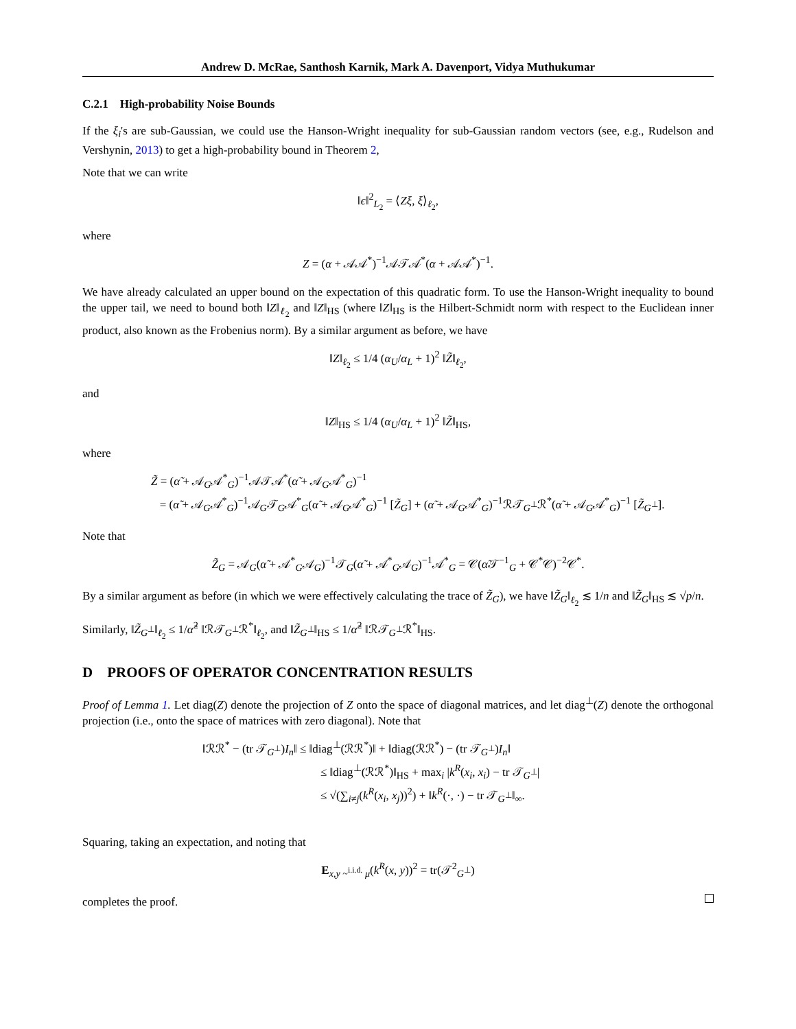Andrew D. McRae, Santhosh Karnik, Mark A. Davenport, Vidya Muthukumar
C.2.1 High-probability Noise Bounds
If the ξ<sub>i</sub>'s are sub-Gaussian, we could use the Hanson-Wright inequality for sub-Gaussian random vectors (see, e.g., Rudelson and Vershynin, 2013) to get a high-probability bound in Theorem 2,
Note that we can write
‖ϵ‖<sup>2</sup><sub>L<sub>2</sub></sub> = ⟨Zξ, ξ⟩<sub>ℓ<sub>2</sub></sub>,
where
Z = (α + 𝒜𝒜<sup>*</sup>)<sup>−1</sup>𝒜𝒯𝒜<sup>*</sup>(α + 𝒜𝒜<sup>*</sup>)<sup>−1</sup>.
We have already calculated an upper bound on the expectation of this quadratic form. To use the Hanson-Wright inequality to bound the upper tail, we need to bound both ‖Z‖<sub>ℓ<sub>2</sub></sub> and ‖Z‖<sub>HS</sub> (where ‖Z‖<sub>HS</sub> is the Hilbert-Schmidt norm with respect to the Euclidean inner product, also known as the Frobenius norm). By a similar argument as before, we have
‖Z‖<sub>ℓ<sub>2</sub></sub> ≤ 1/4 (α<sub>U</sub>/α<sub>L</sub> + 1)<sup>2</sup> ‖Z̃‖<sub>ℓ<sub>2</sub></sub>,
and
‖Z‖<sub>HS</sub> ≤ 1/4 (α<sub>U</sub>/α<sub>L</sub> + 1)<sup>2</sup> ‖Z̃‖<sub>HS</sub>,
where
Z̃ = (α̃ + 𝒜<sub>G</sub>𝒜<sup>*</sup><sub>G</sub>)<sup>−1</sup>𝒜𝒯𝒜<sup>*</sup>(α̃ + 𝒜<sub>G</sub>𝒜<sup>*</sup><sub>G</sub>)<sup>−1</sup>
= (α̃ + 𝒜<sub>G</sub>𝒜<sup>*</sup><sub>G</sub>)<sup>−1</sup>𝒜<sub>G</sub>𝒯<sub>G</sub>𝒜<sup>*</sup><sub>G</sub>(α̃ + 𝒜<sub>G</sub>𝒜<sup>*</sup><sub>G</sub>)<sup>−1</sup> [Z̃<sub>G</sub>] + (α̃ + 𝒜<sub>G</sub>𝒜<sup>*</sup><sub>G</sub>)<sup>−1</sup>ℛ𝒯<sub>G<sup>⊥</sup></sub>ℛ<sup>*</sup>(α̃ + 𝒜<sub>G</sub>𝒜<sup>*</sup><sub>G</sub>)<sup>−1</sup> [Z̃<sub>G<sup>⊥</sup></sub>].
Note that
Z̃<sub>G</sub> = 𝒜<sub>G</sub>(α̃ + 𝒜<sup>*</sup><sub>G</sub>𝒜<sub>G</sub>)<sup>−1</sup>𝒯<sub>G</sub>(α̃ + 𝒜<sup>*</sup><sub>G</sub>𝒜<sub>G</sub>)<sup>−1</sup>𝒜<sup>*</sup><sub>G</sub> = 𝒞(α̃𝒯<sup>−1</sup><sub>G</sub> + 𝒞<sup>*</sup>𝒞)<sup>−2</sup>𝒞<sup>*</sup>.
By a similar argument as before (in which we were effectively calculating the trace of Z̃<sub>G</sub>), we have ‖Z̃<sub>G</sub>‖<sub>ℓ<sub>2</sub></sub> ≲ 1/n and ‖Z̃<sub>G</sub>‖<sub>HS</sub> ≲ √p/n.
Similarly, ‖Z̃<sub>G<sup>⊥</sup></sub>‖<sub>ℓ<sub>2</sub></sub> ≤ 1/α̃<sup>2</sup> ‖ℛ𝒯<sub>G<sup>⊥</sup></sub>ℛ<sup>*</sup>‖<sub>ℓ<sub>2</sub></sub>, and ‖Z̃<sub>G<sup>⊥</sup></sub>‖<sub>HS</sub> ≤ 1/α̃<sup>2</sup> ‖ℛ𝒯<sub>G<sup>⊥</sup></sub>ℛ<sup>*</sup>‖<sub>HS</sub>.
D PROOFS OF OPERATOR CONCENTRATION RESULTS
Proof of Lemma 1. Let diag(Z) denote the projection of Z onto the space of diagonal matrices, and let diag<sup>⊥</sup>(Z) denote the orthogonal projection (i.e., onto the space of matrices with zero diagonal). Note that
‖ℛℛ<sup>*</sup> − (tr 𝒯<sub>G<sup>⊥</sup></sub>)I<sub>n</sub>‖ ≤ ‖diag<sup>⊥</sup>(ℛℛ<sup>*</sup>)‖ + ‖diag(ℛℛ<sup>*</sup>) − (tr 𝒯<sub>G<sup>⊥</sup></sub>)I<sub>n</sub>‖
≤ ‖diag<sup>⊥</sup>(ℛℛ<sup>*</sup>)‖<sub>HS</sub> + max<sub>i</sub> |k<sup>R</sup>(x<sub>i</sub>, x<sub>i</sub>) − tr 𝒯<sub>G<sup>⊥</sup></sub>|
≤ √(∑<sub>i≠j</sub>(k<sup>R</sup>(x<sub>i</sub>, x<sub>j</sub>))<sup>2</sup>) + ‖k<sup>R</sup>(·, ·) − tr 𝒯<sub>G<sup>⊥</sup></sub>‖<sub>∞</sub>.
Squaring, taking an expectation, and noting that
E<sub>x,y ~<sup>i.i.d.</sup> μ</sub>(k<sup>R</sup>(x, y))<sup>2</sup> = tr(𝒯<sup>2</sup><sub>G<sup>⊥</sup></sub>)
completes the proof.